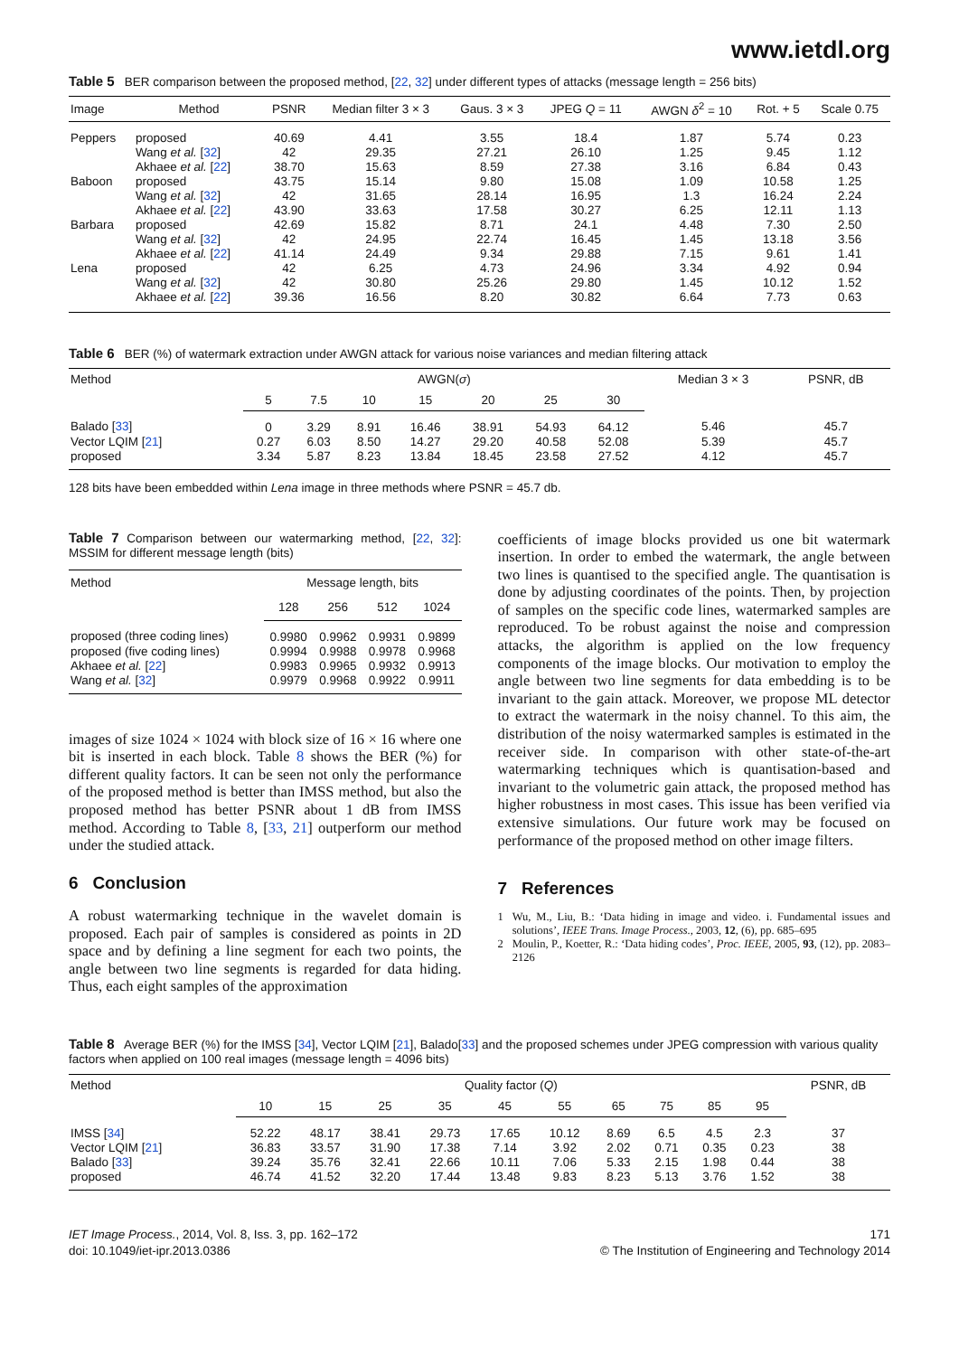www.ietdl.org
Table 5 BER comparison between the proposed method, [22, 32] under different types of attacks (message length = 256 bits)
| Image | Method | PSNR | Median filter 3 × 3 | Gaus. 3 × 3 | JPEG Q = 11 | AWGN δ<sup>2</sup> = 10 | Rot. + 5 | Scale 0.75 |
| --- | --- | --- | --- | --- | --- | --- | --- | --- |
| Peppers | proposed | 40.69 | 4.41 | 3.55 | 18.4 | 1.87 | 5.74 | 0.23 |
| | Wang et al. [ 32 ] | 42 | 29.35 | 27.21 | 26.10 | 1.25 | 9.45 | 1.12 |
| | Akhaee et al. [ 22 ] | 38.70 | 15.63 | 8.59 | 27.38 | 3.16 | 6.84 | 0.43 |
| Baboon | proposed | 43.75 | 15.14 | 9.80 | 15.08 | 1.09 | 10.58 | 1.25 |
| | Wang et al. [ 32 ] | 42 | 31.65 | 28.14 | 16.95 | 1.3 | 16.24 | 2.24 |
| | Akhaee et al. [ 22 ] | 43.90 | 33.63 | 17.58 | 30.27 | 6.25 | 12.11 | 1.13 |
| Barbara | proposed | 42.69 | 15.82 | 8.71 | 24.1 | 4.48 | 7.30 | 2.50 |
| | Wang et al. [ 32 ] | 42 | 24.95 | 22.74 | 16.45 | 1.45 | 13.18 | 3.56 |
| | Akhaee et al. [ 22 ] | 41.14 | 24.49 | 9.34 | 29.88 | 7.15 | 9.61 | 1.41 |
| Lena | proposed | 42 | 6.25 | 4.73 | 24.96 | 3.34 | 4.92 | 0.94 |
| | Wang et al. [ 32 ] | 42 | 30.80 | 25.26 | 29.80 | 1.45 | 10.12 | 1.52 |
| | Akhaee et al. [ 22 ] | 39.36 | 16.56 | 8.20 | 30.82 | 6.64 | 7.73 | 0.63 |
Table 6 BER (%) of watermark extraction under AWGN attack for various noise variances and median filtering attack
| Method | AWGN( σ ) | | | | | | | Median 3 × 3 | PSNR, dB |
| --- | --- | --- | --- | --- | --- | --- | --- | --- | --- |
| | 5 | 7.5 | 10 | 15 | 20 | 25 | 30 | | |
| Balado [ 33 ] | 0 | 3.29 | 8.91 | 16.46 | 38.91 | 54.93 | 64.12 | 5.46 | 45.7 |
| Vector LQIM [ 21 ] | 0.27 | 6.03 | 8.50 | 14.27 | 29.20 | 40.58 | 52.08 | 5.39 | 45.7 |
| proposed | 3.34 | 5.87 | 8.23 | 13.84 | 18.45 | 23.58 | 27.52 | 4.12 | 45.7 |
128 bits have been embedded within Lena image in three methods where PSNR = 45.7 db.
Table 7 Comparison between our watermarking method, [22, 32]: MSSIM for different message length (bits)
| Method | Message length, bits | | | |
| --- | --- | --- | --- | --- |
| | 128 | 256 | 512 | 1024 |
| proposed (three coding lines) | 0.9980 | 0.9962 | 0.9931 | 0.9899 |
| proposed (five coding lines) | 0.9994 | 0.9988 | 0.9978 | 0.9968 |
| Akhaee et al. [ 22 ] | 0.9983 | 0.9965 | 0.9932 | 0.9913 |
| Wang et al. [ 32 ] | 0.9979 | 0.9968 | 0.9922 | 0.9911 |
images of size 1024 × 1024 with block size of 16 × 16 where one bit is inserted in each block. Table 8 shows the BER (%) for different quality factors. It can be seen not only the performance of the proposed method is better than IMSS method, but also the proposed method has better PSNR about 1 dB from IMSS method. According to Table 8, [33, 21] outperform our method under the studied attack.
6 Conclusion
A robust watermarking technique in the wavelet domain is proposed. Each pair of samples is considered as points in 2D space and by defining a line segment for each two points, the angle between two line segments is regarded for data hiding. Thus, each eight samples of the approximation
coefficients of image blocks provided us one bit watermark insertion. In order to embed the watermark, the angle between two lines is quantised to the specified angle. The quantisation is done by adjusting coordinates of the points. Then, by projection of samples on the specific code lines, watermarked samples are reproduced. To be robust against the noise and compression attacks, the algorithm is applied on the low frequency components of the image blocks. Our motivation to employ the angle between two line segments for data embedding is to be invariant to the gain attack. Moreover, we propose ML detector to extract the watermark in the noisy channel. To this aim, the distribution of the noisy watermarked samples is estimated in the receiver side. In comparison with other state-of-the-art watermarking techniques which is quantisation-based and invariant to the volumetric gain attack, the proposed method has higher robustness in most cases. This issue has been verified via extensive simulations. Our future work may be focused on performance of the proposed method on other image filters.
7 References
1 Wu, M., Liu, B.: ‘Data hiding in image and video. i. Fundamental issues and solutions’, IEEE Trans. Image Process., 2003, 12, (6), pp. 685–695
2 Moulin, P., Koetter, R.: ‘Data hiding codes’, Proc. IEEE, 2005, 93, (12), pp. 2083–2126
Table 8 Average BER (%) for the IMSS [34], Vector LQIM [21], Balado[33] and the proposed schemes under JPEG compression with various quality factors when applied on 100 real images (message length = 4096 bits)
| Method | Quality factor ( Q ) | | | | | | | | | | PSNR, dB |
| --- | --- | --- | --- | --- | --- | --- | --- | --- | --- | --- | --- |
| | 10 | 15 | 25 | 35 | 45 | 55 | 65 | 75 | 85 | 95 | |
| IMSS [ 34 ] | 52.22 | 48.17 | 38.41 | 29.73 | 17.65 | 10.12 | 8.69 | 6.5 | 4.5 | 2.3 | 37 |
| Vector LQIM [ 21 ] | 36.83 | 33.57 | 31.90 | 17.38 | 7.14 | 3.92 | 2.02 | 0.71 | 0.35 | 0.23 | 38 |
| Balado [ 33 ] | 39.24 | 35.76 | 32.41 | 22.66 | 10.11 | 7.06 | 5.33 | 2.15 | 1.98 | 0.44 | 38 |
| proposed | 46.74 | 41.52 | 32.20 | 17.44 | 13.48 | 9.83 | 8.23 | 5.13 | 3.76 | 1.52 | 38 |
IET Image Process., 2014, Vol. 8, Iss. 3, pp. 162–172
doi: 10.1049/iet-ipr.2013.0386
171
© The Institution of Engineering and Technology 2014